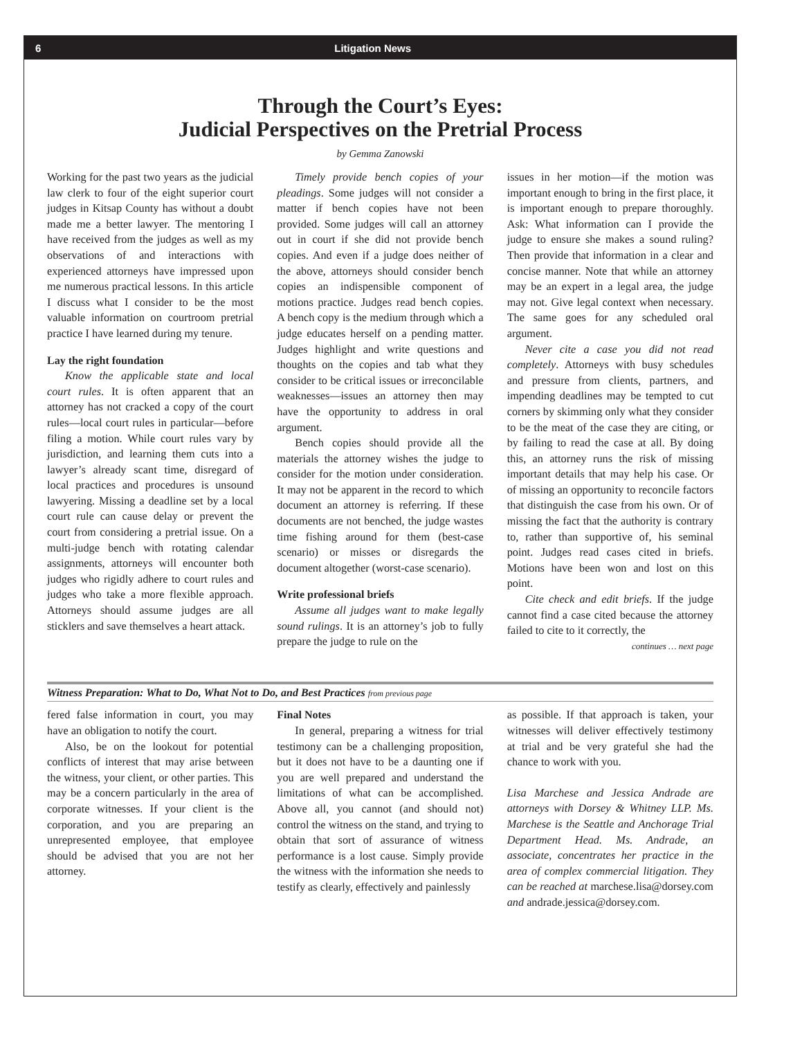6 Litigation News
Through the Court’s Eyes:
Judicial Perspectives on the Pretrial Process
by Gemma Zanowski
Working for the past two years as the judicial law clerk to four of the eight superior court judges in Kitsap County has without a doubt made me a better lawyer. The mentoring I have received from the judges as well as my observations of and interactions with experienced attorneys have impressed upon me numerous practical lessons. In this article I discuss what I consider to be the most valuable information on courtroom pretrial practice I have learned during my tenure.
Lay the right foundation
Know the applicable state and local court rules. It is often apparent that an attorney has not cracked a copy of the court rules—local court rules in particular—before filing a motion. While court rules vary by jurisdiction, and learning them cuts into a lawyer’s already scant time, disregard of local practices and procedures is unsound lawyering. Missing a deadline set by a local court rule can cause delay or prevent the court from considering a pretrial issue. On a multi-judge bench with rotating calendar assignments, attorneys will encounter both judges who rigidly adhere to court rules and judges who take a more flexible approach. Attorneys should assume judges are all sticklers and save themselves a heart attack.
Timely provide bench copies of your pleadings. Some judges will not consider a matter if bench copies have not been provided. Some judges will call an attorney out in court if she did not provide bench copies. And even if a judge does neither of the above, attorneys should consider bench copies an indispensible component of motions practice. Judges read bench copies. A bench copy is the medium through which a judge educates herself on a pending matter. Judges highlight and write questions and thoughts on the copies and tab what they consider to be critical issues or irreconcilable weaknesses—issues an attorney then may have the opportunity to address in oral argument.
Bench copies should provide all the materials the attorney wishes the judge to consider for the motion under consideration. It may not be apparent in the record to which document an attorney is referring. If these documents are not benched, the judge wastes time fishing around for them (best-case scenario) or misses or disregards the document altogether (worst-case scenario).
Write professional briefs
Assume all judges want to make legally sound rulings. It is an attorney’s job to fully prepare the judge to rule on the
issues in her motion—if the motion was important enough to bring in the first place, it is important enough to prepare thoroughly. Ask: What information can I provide the judge to ensure she makes a sound ruling? Then provide that information in a clear and concise manner. Note that while an attorney may be an expert in a legal area, the judge may not. Give legal context when necessary. The same goes for any scheduled oral argument.
Never cite a case you did not read completely. Attorneys with busy schedules and pressure from clients, partners, and impending deadlines may be tempted to cut corners by skimming only what they consider to be the meat of the case they are citing, or by failing to read the case at all. By doing this, an attorney runs the risk of missing important details that may help his case. Or of missing an opportunity to reconcile factors that distinguish the case from his own. Or of missing the fact that the authority is contrary to, rather than supportive of, his seminal point. Judges read cases cited in briefs. Motions have been won and lost on this point.
Cite check and edit briefs. If the judge cannot find a case cited because the attorney failed to cite to it correctly, the
continues … next page
Witness Preparation: What to Do, What Not to Do, and Best Practices from previous page
fered false information in court, you may have an obligation to notify the court.
Also, be on the lookout for potential conflicts of interest that may arise between the witness, your client, or other parties. This may be a concern particularly in the area of corporate witnesses. If your client is the corporation, and you are preparing an unrepresented employee, that employee should be advised that you are not her attorney.
Final Notes
In general, preparing a witness for trial testimony can be a challenging proposition, but it does not have to be a daunting one if you are well prepared and understand the limitations of what can be accomplished. Above all, you cannot (and should not) control the witness on the stand, and trying to obtain that sort of assurance of witness performance is a lost cause. Simply provide the witness with the information she needs to testify as clearly, effectively and painlessly
as possible. If that approach is taken, your witnesses will deliver effectively testimony at trial and be very grateful she had the chance to work with you.
Lisa Marchese and Jessica Andrade are attorneys with Dorsey & Whitney LLP. Ms. Marchese is the Seattle and Anchorage Trial Department Head. Ms. Andrade, an associate, concentrates her practice in the area of complex commercial litigation. They can be reached at marchese.lisa@dorsey.com and andrade.jessica@dorsey.com.